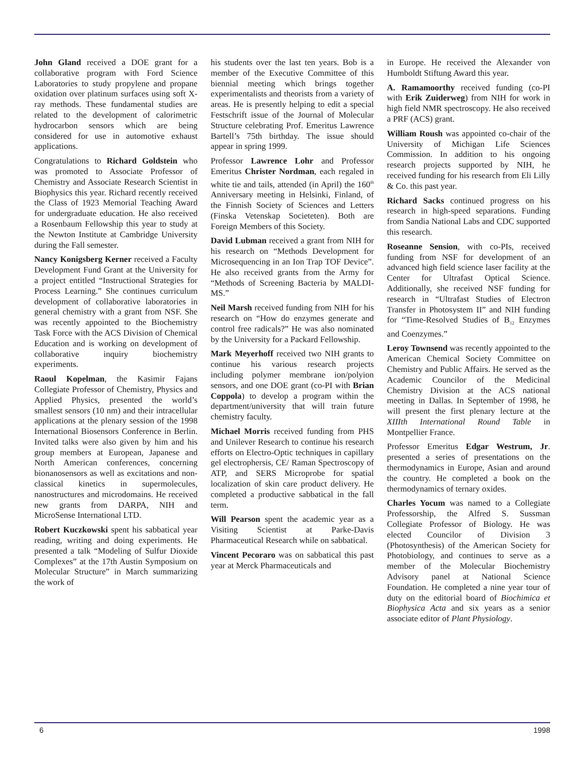John Gland received a DOE grant for a collaborative program with Ford Science Laboratories to study propylene and propane oxidation over platinum surfaces using soft X-ray methods. These fundamental studies are related to the development of calorimetric hydrocarbon sensors which are being considered for use in automotive exhaust applications.
Congratulations to Richard Goldstein who was promoted to Associate Professor of Chemistry and Associate Research Scientist in Biophysics this year. Richard recently received the Class of 1923 Memorial Teaching Award for undergraduate education. He also received a Rosenbaum Fellowship this year to study at the Newton Institute at Cambridge University during the Fall semester.
Nancy Konigsberg Kerner received a Faculty Development Fund Grant at the University for a project entitled “Instructional Strategies for Process Learning.” She continues curriculum development of collaborative laboratories in general chemistry with a grant from NSF. She was recently appointed to the Biochemistry Task Force with the ACS Division of Chemical Education and is working on development of collaborative inquiry biochemistry experiments.
Raoul Kopelman, the Kasimir Fajans Collegiate Professor of Chemistry, Physics and Applied Physics, presented the world’s smallest sensors (10 nm) and their intracellular applications at the plenary session of the 1998 International Biosensors Conference in Berlin. Invited talks were also given by him and his group members at European, Japanese and North American conferences, concerning bionanosensors as well as excitations and non-classical kinetics in supermolecules, nanostructures and microdomains. He received new grants from DARPA, NIH and MicroSense International LTD.
Robert Kuczkowski spent his sabbatical year reading, writing and doing experiments. He presented a talk “Modeling of Sulfur Dioxide Complexes” at the 17th Austin Symposium on Molecular Structure” in March summarizing the work of
his students over the last ten years. Bob is a member of the Executive Committee of this biennial meeting which brings together experimentalists and theorists from a variety of areas. He is presently helping to edit a special Festschrift issue of the Journal of Molecular Structure celebrating Prof. Emeritus Lawrence Bartell’s 75th birthday. The issue should appear in spring 1999.
Professor Lawrence Lohr and Professor Emeritus Christer Nordman, each regaled in white tie and tails, attended (in April) the 160<sup>th</sup> Anniversary meeting in Helsinki, Finland, of the Finnish Society of Sciences and Letters (Finska Vetenskap Societeten). Both are Foreign Members of this Society.
David Lubman received a grant from NIH for his research on “Methods Development for Microsequencing in an Ion Trap TOF Device”. He also received grants from the Army for “Methods of Screening Bacteria by MALDI-MS.”
Neil Marsh received funding from NIH for his research on “How do enzymes generate and control free radicals?” He was also nominated by the University for a Packard Fellowship.
Mark Meyerhoff received two NIH grants to continue his various research projects including polymer membrane ion/polyion sensors, and one DOE grant (co-PI with Brian Coppola) to develop a program within the department/university that will train future chemistry faculty.
Michael Morris received funding from PHS and Unilever Research to continue his research efforts on Electro-Optic techniques in capillary gel electrophersis, CE/ Raman Spectroscopy of ATP, and SERS Microprobe for spatial localization of skin care product delivery. He completed a productive sabbatical in the fall term.
Will Pearson spent the academic year as a Visiting Scientist at Parke-Davis Pharmaceutical Research while on sabbatical.
Vincent Pecoraro was on sabbatical this past year at Merck Pharmaceuticals and
in Europe. He received the Alexander von Humboldt Stiftung Award this year.
A. Ramamoorthy received funding (co-PI with Erik Zuiderweg) from NIH for work in high field NMR spectroscopy. He also received a PRF (ACS) grant.
William Roush was appointed co-chair of the University of Michigan Life Sciences Commission. In addition to his ongoing research projects supported by NIH, he received funding for his research from Eli Lilly & Co. this past year.
Richard Sacks continued progress on his research in high-speed separations. Funding from Sandia National Labs and CDC supported this research.
Roseanne Sension, with co-PIs, received funding from NSF for development of an advanced high field science laser facility at the Center for Ultrafast Optical Science. Additionally, she received NSF funding for research in “Ultrafast Studies of Electron Transfer in Photosystem II” and NIH funding for “Time-Resolved Studies of B<sub>12</sub> Enzymes and Coenzymes.”
Leroy Townsend was recently appointed to the American Chemical Society Committee on Chemistry and Public Affairs. He served as the Academic Councilor of the Medicinal Chemistry Division at the ACS national meeting in Dallas. In September of 1998, he will present the first plenary lecture at the XIIIth International Round Table in Montpellier France.
Professor Emeritus Edgar Westrum, Jr. presented a series of presentations on the thermodynamics in Europe, Asian and around the country. He completed a book on the thermodynamics of ternary oxides.
Charles Yocum was named to a Collegiate Professorship, the Alfred S. Sussman Collegiate Professor of Biology. He was elected Councilor of Division 3 (Photosynthesis) of the American Society for Photobiology, and continues to serve as a member of the Molecular Biochemistry Advisory panel at National Science Foundation. He completed a nine year tour of duty on the editorial board of Biochimica et Biophysica Acta and six years as a senior associate editor of Plant Physiology.
6 1998